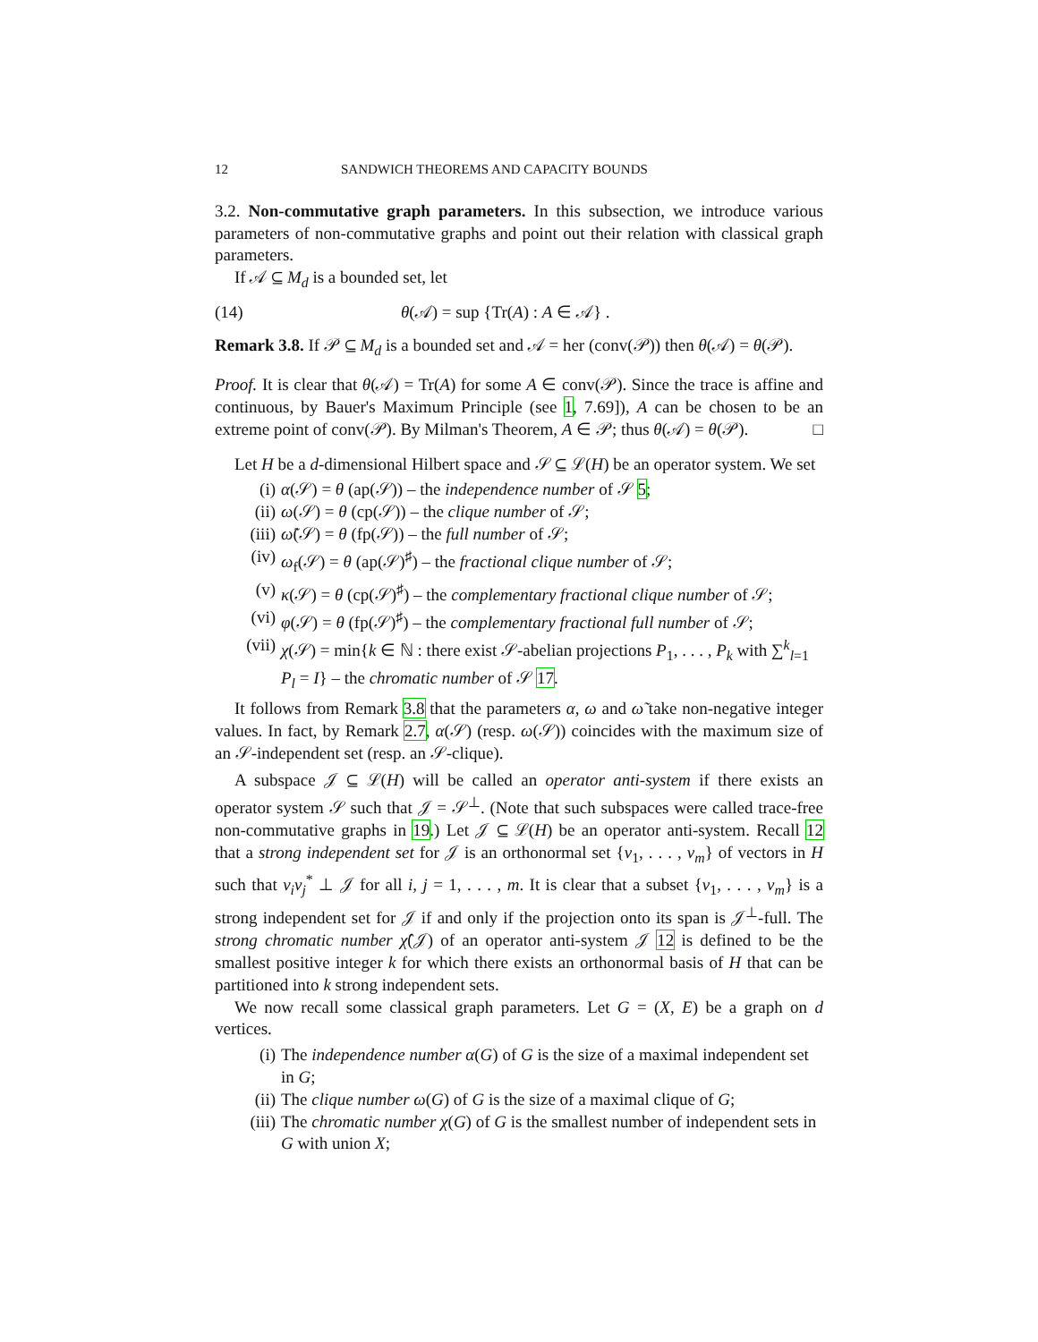12 SANDWICH THEOREMS AND CAPACITY BOUNDS
3.2. Non-commutative graph parameters. In this subsection, we introduce various parameters of non-commutative graphs and point out their relation with classical graph parameters.
If 𝒜 ⊆ M<sub>d</sub> is a bounded set, let
(14) θ(𝒜) = sup {Tr(A) : A ∈ 𝒜} .
Remark 3.8. If 𝒫 ⊆ M<sub>d</sub> is a bounded set and 𝒜 = her (conv(𝒫)) then θ(𝒜) = θ(𝒫).
Proof. It is clear that θ(𝒜) = Tr(A) for some A ∈ conv(𝒫). Since the trace is affine and continuous, by Bauer's Maximum Principle (see 1, 7.69]), A can be chosen to be an extreme point of conv(𝒫). By Milman's Theorem, A ∈ 𝒫; thus θ(𝒜) = θ(𝒫). □
Let H be a d-dimensional Hilbert space and 𝒮 ⊆ ℒ(H) be an operator system. We set
(i) α(𝒮) = θ (ap(𝒮)) – the independence number of 𝒮 5;
(ii) ω(𝒮) = θ (cp(𝒮)) – the clique number of 𝒮;
(iii) ω̃(𝒮) = θ (fp(𝒮)) – the full number of 𝒮;
(iv) ω<sub>f</sub>(𝒮) = θ (ap(𝒮)<sup>♯</sup>) – the fractional clique number of 𝒮;
(v) κ(𝒮) = θ (cp(𝒮)<sup>♯</sup>) – the complementary fractional clique number of 𝒮;
(vi) φ(𝒮) = θ (fp(𝒮)<sup>♯</sup>) – the complementary fractional full number of 𝒮;
(vii) χ(𝒮) = min{k ∈ ℕ : there exist 𝒮-abelian projections P<sub>1</sub>, . . . , P<sub>k</sub> with ∑<sup>k</sup><sub>l=1</sub> P<sub>l</sub> = I} – the chromatic number of 𝒮 17.
It follows from Remark 3.8 that the parameters α, ω and ω̃ take non-negative integer values. In fact, by Remark 2.7, α(𝒮) (resp. ω(𝒮)) coincides with the maximum size of an 𝒮-independent set (resp. an 𝒮-clique).
A subspace 𝒥 ⊆ ℒ(H) will be called an operator anti-system if there exists an operator system 𝒮 such that 𝒥 = 𝒮<sup>⊥</sup>. (Note that such subspaces were called trace-free non-commutative graphs in 19.) Let 𝒥 ⊆ ℒ(H) be an operator anti-system. Recall 12 that a strong independent set for 𝒥 is an orthonormal set {v<sub>1</sub>, . . . , v<sub>m</sub>} of vectors in H such that v<sub>i</sub>v<sub>j</sub><sup>*</sup> ⊥ 𝒥 for all i, j = 1, . . . , m. It is clear that a subset {v<sub>1</sub>, . . . , v<sub>m</sub>} is a strong independent set for 𝒥 if and only if the projection onto its span is 𝒥<sup>⊥</sup>-full. The strong chromatic number χ̂(𝒥) of an operator anti-system 𝒥 12 is defined to be the smallest positive integer k for which there exists an orthonormal basis of H that can be partitioned into k strong independent sets.
We now recall some classical graph parameters. Let G = (X, E) be a graph on d vertices.
(i) The independence number α(G) of G is the size of a maximal independent set in G;
(ii) The clique number ω(G) of G is the size of a maximal clique of G;
(iii) The chromatic number χ(G) of G is the smallest number of independent sets in G with union X;